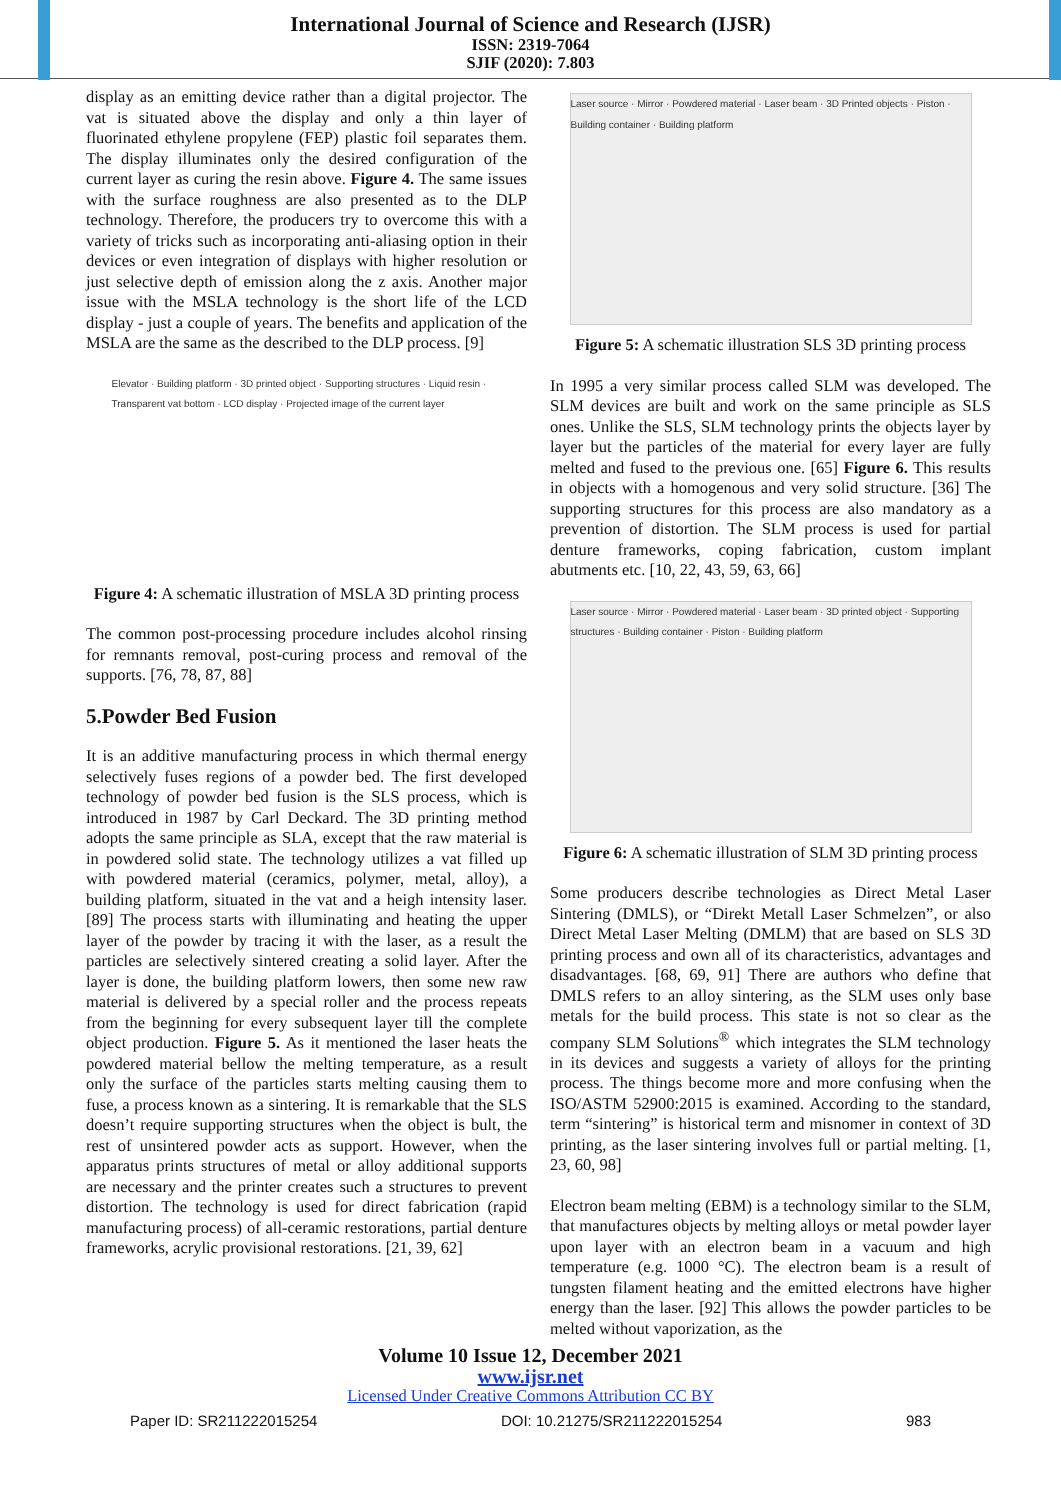International Journal of Science and Research (IJSR)
ISSN: 2319-7064
SJIF (2020): 7.803
display as an emitting device rather than a digital projector. The vat is situated above the display and only a thin layer of fluorinated ethylene propylene (FEP) plastic foil separates them. The display illuminates only the desired configuration of the current layer as curing the resin above. Figure 4. The same issues with the surface roughness are also presented as to the DLP technology. Therefore, the producers try to overcome this with a variety of tricks such as incorporating anti-aliasing option in their devices or even integration of displays with higher resolution or just selective depth of emission along the z axis. Another major issue with the MSLA technology is the short life of the LCD display - just a couple of years. The benefits and application of the MSLA are the same as the described to the DLP process. [9]
Elevator · Building platform · 3D printed object · Supporting structures · Liquid resin · Transparent vat bottom · LCD display · Projected image of the current layer
Figure 4: A schematic illustration of MSLA 3D printing process
The common post-processing procedure includes alcohol rinsing for remnants removal, post-curing process and removal of the supports. [76, 78, 87, 88]
5.Powder Bed Fusion
It is an additive manufacturing process in which thermal energy selectively fuses regions of a powder bed. The first developed technology of powder bed fusion is the SLS process, which is introduced in 1987 by Carl Deckard. The 3D printing method adopts the same principle as SLA, except that the raw material is in powdered solid state. The technology utilizes a vat filled up with powdered material (ceramics, polymer, metal, alloy), a building platform, situated in the vat and a heigh intensity laser. [89] The process starts with illuminating and heating the upper layer of the powder by tracing it with the laser, as a result the particles are selectively sintered creating a solid layer. After the layer is done, the building platform lowers, then some new raw material is delivered by a special roller and the process repeats from the beginning for every subsequent layer till the complete object production. Figure 5. As it mentioned the laser heats the powdered material bellow the melting temperature, as a result only the surface of the particles starts melting causing them to fuse, a process known as a sintering. It is remarkable that the SLS doesn’t require supporting structures when the object is bult, the rest of unsintered powder acts as support. However, when the apparatus prints structures of metal or alloy additional supports are necessary and the printer creates such a structures to prevent distortion. The technology is used for direct fabrication (rapid manufacturing process) of all-ceramic restorations, partial denture frameworks, acrylic provisional restorations. [21, 39, 62]
Laser source · Mirror · Powdered material · Laser beam · 3D Printed objects · Piston · Building container · Building platform
Figure 5: A schematic illustration SLS 3D printing process
In 1995 a very similar process called SLM was developed. The SLM devices are built and work on the same principle as SLS ones. Unlike the SLS, SLM technology prints the objects layer by layer but the particles of the material for every layer are fully melted and fused to the previous one. [65] Figure 6. This results in objects with a homogenous and very solid structure. [36] The supporting structures for this process are also mandatory as a prevention of distortion. The SLM process is used for partial denture frameworks, coping fabrication, custom implant abutments etc. [10, 22, 43, 59, 63, 66]
Laser source · Mirror · Powdered material · Laser beam · 3D printed object · Supporting structures · Building container · Piston · Building platform
Figure 6: A schematic illustration of SLM 3D printing process
Some producers describe technologies as Direct Metal Laser Sintering (DMLS), or “Direkt Metall Laser Schmelzen”, or also Direct Metal Laser Melting (DMLM) that are based on SLS 3D printing process and own all of its characteristics, advantages and disadvantages. [68, 69, 91] There are authors who define that DMLS refers to an alloy sintering, as the SLM uses only base metals for the build process. This state is not so clear as the company SLM Solutions<sup>®</sup> which integrates the SLM technology in its devices and suggests a variety of alloys for the printing process. The things become more and more confusing when the ISO/ASTM 52900:2015 is examined. According to the standard, term “sintering” is historical term and misnomer in context of 3D printing, as the laser sintering involves full or partial melting. [1, 23, 60, 98]
Electron beam melting (EBM) is a technology similar to the SLM, that manufactures objects by melting alloys or metal powder layer upon layer with an electron beam in a vacuum and high temperature (e.g. 1000 °C). The electron beam is a result of tungsten filament heating and the emitted electrons have higher energy than the laser. [92] This allows the powder particles to be melted without vaporization, as the
Volume 10 Issue 12, December 2021
www.ijsr.net
Licensed Under Creative Commons Attribution CC BY
Paper ID: SR211222015254 DOI: 10.21275/SR211222015254 983